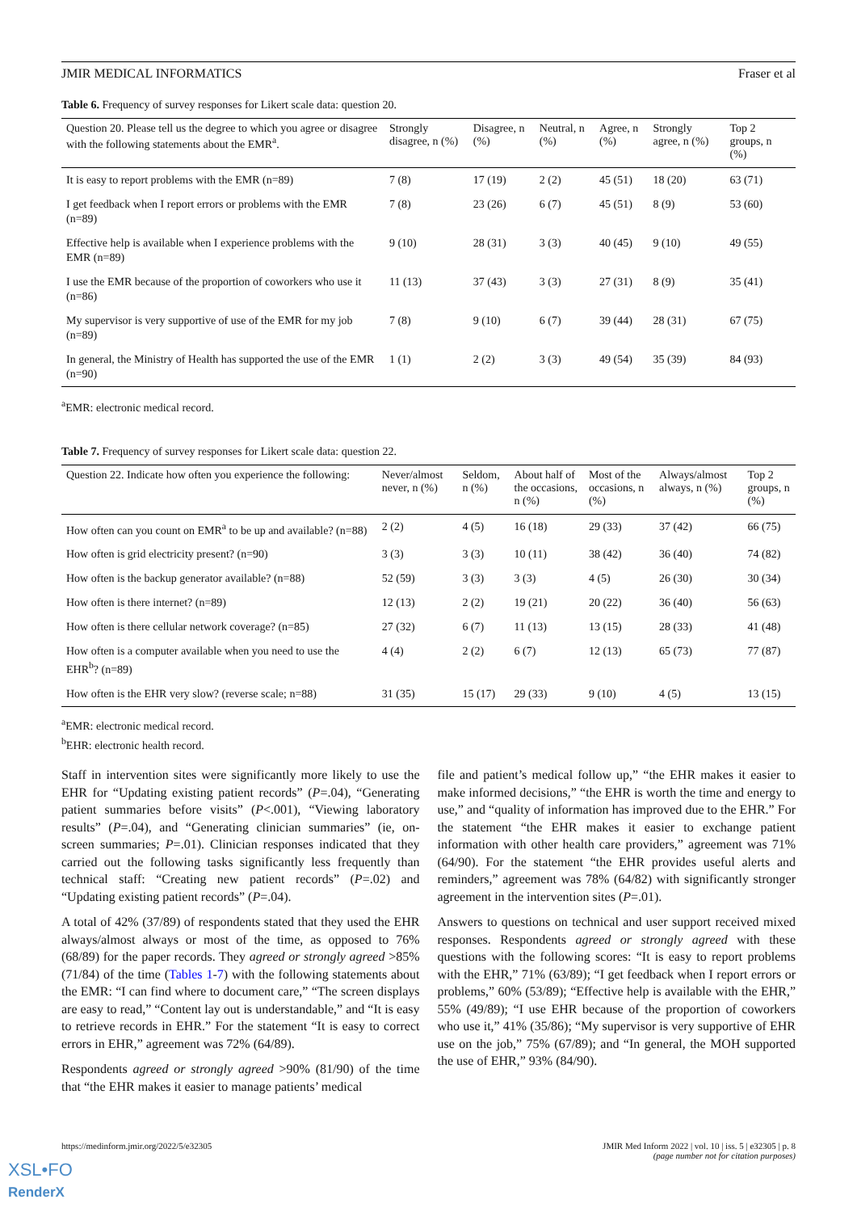JMIR MEDICAL INFORMATICS Fraser et al
Table 6. Frequency of survey responses for Likert scale data: question 20.
| Question 20. Please tell us the degree to which you agree or disagree with the following statements about the EMR<sup>a</sup>. | Strongly disagree, n (%) | Disagree, n (%) | Neutral, n (%) | Agree, n (%) | Strongly agree, n (%) | Top 2 groups, n (%) |
| --- | --- | --- | --- | --- | --- | --- |
| It is easy to report problems with the EMR (n=89) | 7 (8) | 17 (19) | 2 (2) | 45 (51) | 18 (20) | 63 (71) |
| I get feedback when I report errors or problems with the EMR (n=89) | 7 (8) | 23 (26) | 6 (7) | 45 (51) | 8 (9) | 53 (60) |
| Effective help is available when I experience problems with the EMR (n=89) | 9 (10) | 28 (31) | 3 (3) | 40 (45) | 9 (10) | 49 (55) |
| I use the EMR because of the proportion of coworkers who use it (n=86) | 11 (13) | 37 (43) | 3 (3) | 27 (31) | 8 (9) | 35 (41) |
| My supervisor is very supportive of use of the EMR for my job (n=89) | 7 (8) | 9 (10) | 6 (7) | 39 (44) | 28 (31) | 67 (75) |
| In general, the Ministry of Health has supported the use of the EMR (n=90) | 1 (1) | 2 (2) | 3 (3) | 49 (54) | 35 (39) | 84 (93) |
<sup>a</sup> EMR: electronic medical record.
Table 7. Frequency of survey responses for Likert scale data: question 22.
| Question 22. Indicate how often you experience the following: | Never/almost never, n (%) | Seldom, n (%) | About half of the occasions, n (%) | Most of the occasions, n (%) | Always/almost always, n (%) | Top 2 groups, n (%) |
| --- | --- | --- | --- | --- | --- | --- |
| How often can you count on EMR<sup>a</sup> to be up and available? (n=88) | 2 (2) | 4 (5) | 16 (18) | 29 (33) | 37 (42) | 66 (75) |
| How often is grid electricity present? (n=90) | 3 (3) | 3 (3) | 10 (11) | 38 (42) | 36 (40) | 74 (82) |
| How often is the backup generator available? (n=88) | 52 (59) | 3 (3) | 3 (3) | 4 (5) | 26 (30) | 30 (34) |
| How often is there internet? (n=89) | 12 (13) | 2 (2) | 19 (21) | 20 (22) | 36 (40) | 56 (63) |
| How often is there cellular network coverage? (n=85) | 27 (32) | 6 (7) | 11 (13) | 13 (15) | 28 (33) | 41 (48) |
| How often is a computer available when you need to use the EHR<sup>b</sup>? (n=89) | 4 (4) | 2 (2) | 6 (7) | 12 (13) | 65 (73) | 77 (87) |
| How often is the EHR very slow? (reverse scale; n=88) | 31 (35) | 15 (17) | 29 (33) | 9 (10) | 4 (5) | 13 (15) |
<sup>a</sup> EMR: electronic medical record.
<sup>b</sup> EHR: electronic health record.
Staff in intervention sites were significantly more likely to use the EHR for “Updating existing patient records” (P=.04), “Generating patient summaries before visits” (P<.001), “Viewing laboratory results” (P=.04), and “Generating clinician summaries” (ie, on-screen summaries; P=.01). Clinician responses indicated that they carried out the following tasks significantly less frequently than technical staff: “Creating new patient records” (P=.02) and “Updating existing patient records” (P=.04).
A total of 42% (37/89) of respondents stated that they used the EHR always/almost always or most of the time, as opposed to 76% (68/89) for the paper records. They agreed or strongly agreed >85% (71/84) of the time (Tables 1-7) with the following statements about the EMR: “I can find where to document care,” “The screen displays are easy to read,” “Content lay out is understandable,” and “It is easy to retrieve records in EHR.” For the statement “It is easy to correct errors in EHR,” agreement was 72% (64/89).
Respondents agreed or strongly agreed >90% (81/90) of the time that “the EHR makes it easier to manage patients’ medical
file and patient’s medical follow up,” “the EHR makes it easier to make informed decisions,” “the EHR is worth the time and energy to use,” and “quality of information has improved due to the EHR.” For the statement “the EHR makes it easier to exchange patient information with other health care providers,” agreement was 71% (64/90). For the statement “the EHR provides useful alerts and reminders,” agreement was 78% (64/82) with significantly stronger agreement in the intervention sites (P=.01).
Answers to questions on technical and user support received mixed responses. Respondents agreed or strongly agreed with these questions with the following scores: “It is easy to report problems with the EHR,” 71% (63/89); “I get feedback when I report errors or problems,” 60% (53/89); “Effective help is available with the EHR,” 55% (49/89); “I use EHR because of the proportion of coworkers who use it,” 41% (35/86); “My supervisor is very supportive of EHR use on the job,” 75% (67/89); and “In general, the MOH supported the use of EHR,” 93% (84/90).
https://medinform.jmir.org/2022/5/e32305 JMIR Med Inform 2022 | vol. 10 | iss. 5 | e32305 | p. 8
(page number not for citation purposes)
XSL•FO
RenderX